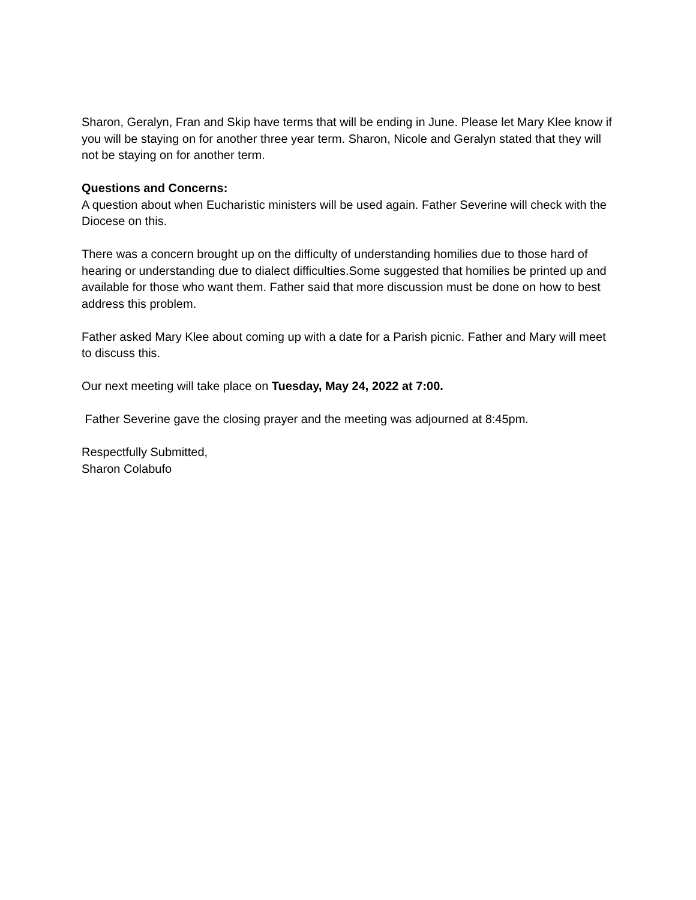Sharon, Geralyn, Fran and Skip have terms that will be ending in June. Please let Mary Klee know if you will be staying on for another three year term. Sharon, Nicole and Geralyn stated that they will not be staying on for another term.
Questions and Concerns:
A question about when Eucharistic ministers will be used again. Father Severine will check with the Diocese on this.
There was a concern brought up on the difficulty of understanding homilies due to those hard of hearing or understanding due to dialect difficulties.Some suggested that homilies be printed up and available for those who want them. Father said that more discussion must be done on how to best address this problem.
Father asked Mary Klee about coming up with a date for a Parish picnic. Father and Mary will meet to discuss this.
Our next meeting will take place on Tuesday, May 24, 2022 at 7:00.
Father Severine gave the closing prayer and the meeting was adjourned at 8:45pm.
Respectfully Submitted,
Sharon Colabufo